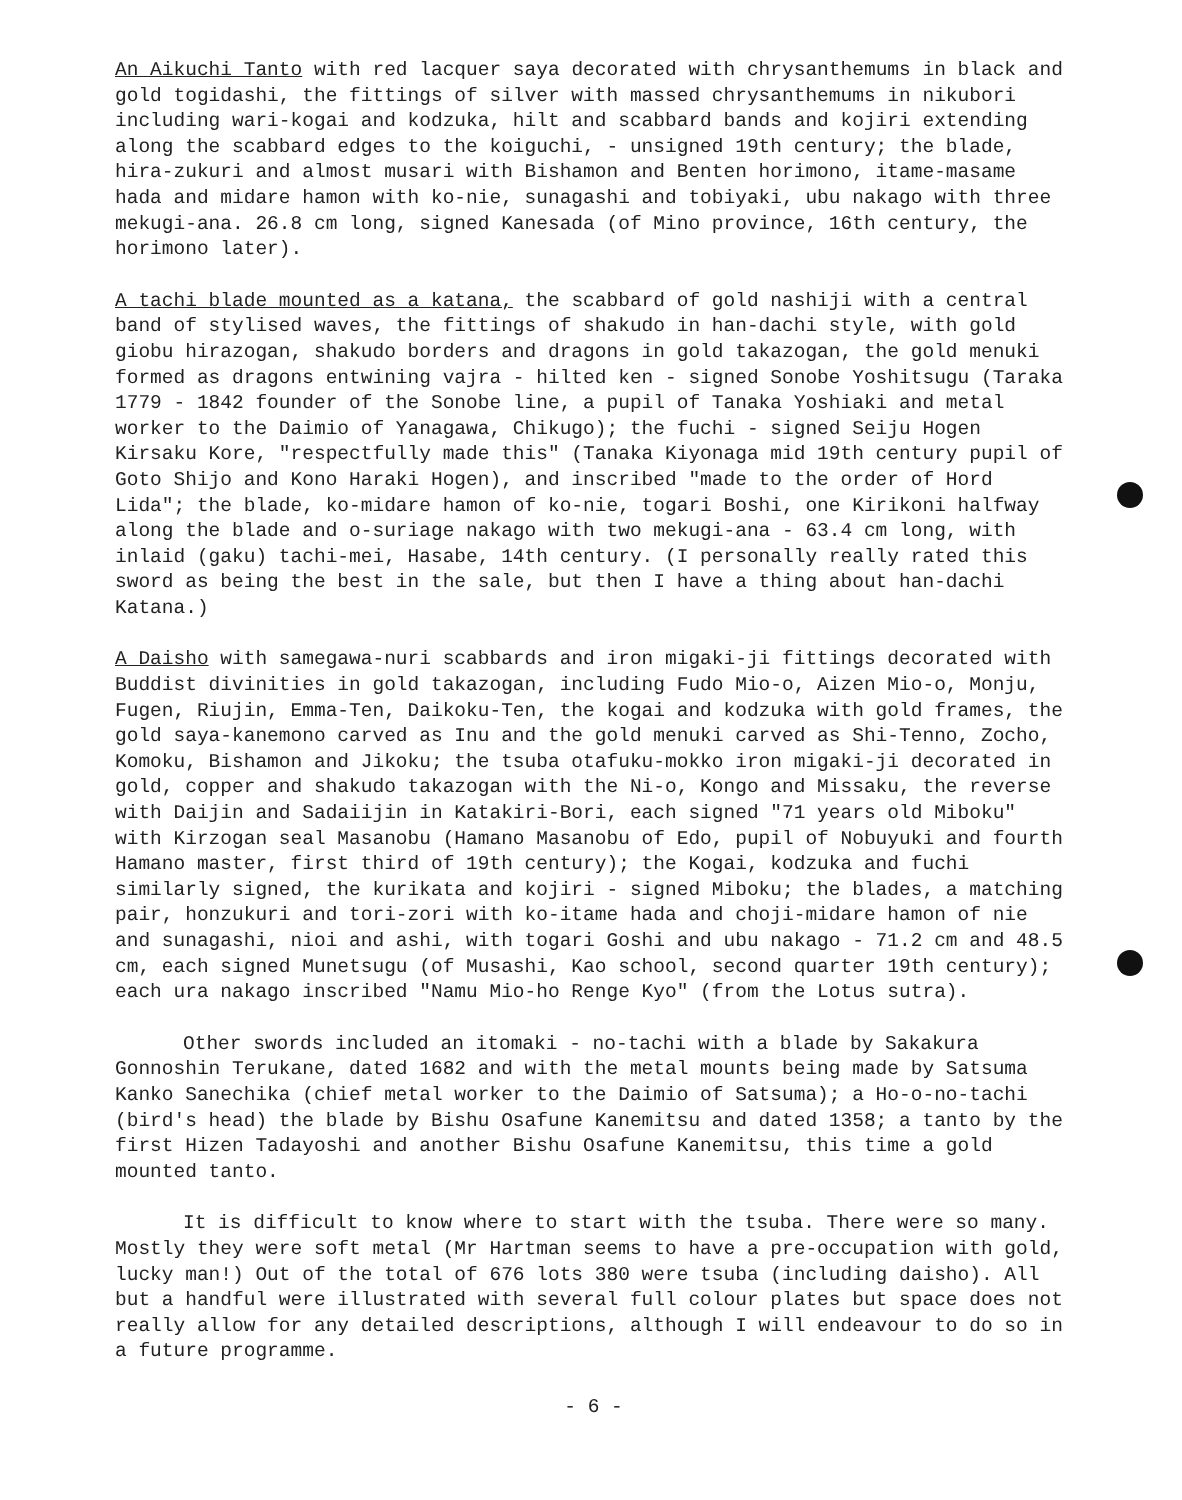An Aikuchi Tanto with red lacquer saya decorated with chrysanthemums in black and gold togidashi, the fittings of silver with massed chrysanthemums in nikubori including wari-kogai and kodzuka, hilt and scabbard bands and kojiri extending along the scabbard edges to the koiguchi, - unsigned 19th century; the blade, hira-zukuri and almost musari with Bishamon and Benten horimono, itame-masame hada and midare hamon with ko-nie, sunagashi and tobiyaki, ubu nakago with three mekugi-ana. 26.8 cm long, signed Kanesada (of Mino province, 16th century, the horimono later).
A tachi blade mounted as a katana, the scabbard of gold nashiji with a central band of stylised waves, the fittings of shakudo in han-dachi style, with gold giobu hirazogan, shakudo borders and dragons in gold takazogan, the gold menuki formed as dragons entwining vajra - hilted ken - signed Sonobe Yoshitsugu (Taraka 1779 - 1842 founder of the Sonobe line, a pupil of Tanaka Yoshiaki and metal worker to the Daimio of Yanagawa, Chikugo); the fuchi - signed Seiju Hogen Kirsaku Kore, "respectfully made this" (Tanaka Kiyonaga mid 19th century pupil of Goto Shijo and Kono Haraki Hogen), and inscribed "made to the order of Hord Lida"; the blade, ko-midare hamon of ko-nie, togari Boshi, one Kirikoni halfway along the blade and o-suriage nakago with two mekugi-ana - 63.4 cm long, with inlaid (gaku) tachi-mei, Hasabe, 14th century. (I personally really rated this sword as being the best in the sale, but then I have a thing about han-dachi Katana.)
A Daisho with samegawa-nuri scabbards and iron migaki-ji fittings decorated with Buddist divinities in gold takazogan, including Fudo Mio-o, Aizen Mio-o, Monju, Fugen, Riujin, Emma-Ten, Daikoku-Ten, the kogai and kodzuka with gold frames, the gold saya-kanemono carved as Inu and the gold menuki carved as Shi-Tenno, Zocho, Komoku, Bishamon and Jikoku; the tsuba otafuku-mokko iron migaki-ji decorated in gold, copper and shakudo takazogan with the Ni-o, Kongo and Missaku, the reverse with Daijin and Sadaiijin in Katakiri-Bori, each signed "71 years old Miboku" with Kirzogan seal Masanobu (Hamano Masanobu of Edo, pupil of Nobuyuki and fourth Hamano master, first third of 19th century); the Kogai, kodzuka and fuchi similarly signed, the kurikata and kojiri - signed Miboku; the blades, a matching pair, honzukuri and tori-zori with ko-itame hada and choji-midare hamon of nie and sunagashi, nioi and ashi, with togari Goshi and ubu nakago - 71.2 cm and 48.5 cm, each signed Munetsugu (of Musashi, Kao school, second quarter 19th century); each ura nakago inscribed "Namu Mio-ho Renge Kyo" (from the Lotus sutra).
Other swords included an itomaki - no-tachi with a blade by Sakakura Gonnoshin Terukane, dated 1682 and with the metal mounts being made by Satsuma Kanko Sanechika (chief metal worker to the Daimio of Satsuma); a Ho-o-no-tachi (bird's head) the blade by Bishu Osafune Kanemitsu and dated 1358; a tanto by the first Hizen Tadayoshi and another Bishu Osafune Kanemitsu, this time a gold mounted tanto.
It is difficult to know where to start with the tsuba. There were so many. Mostly they were soft metal (Mr Hartman seems to have a pre-occupation with gold, lucky man!) Out of the total of 676 lots 380 were tsuba (including daisho). All but a handful were illustrated with several full colour plates but space does not really allow for any detailed descriptions, although I will endeavour to do so in a future programme.
- 6 -